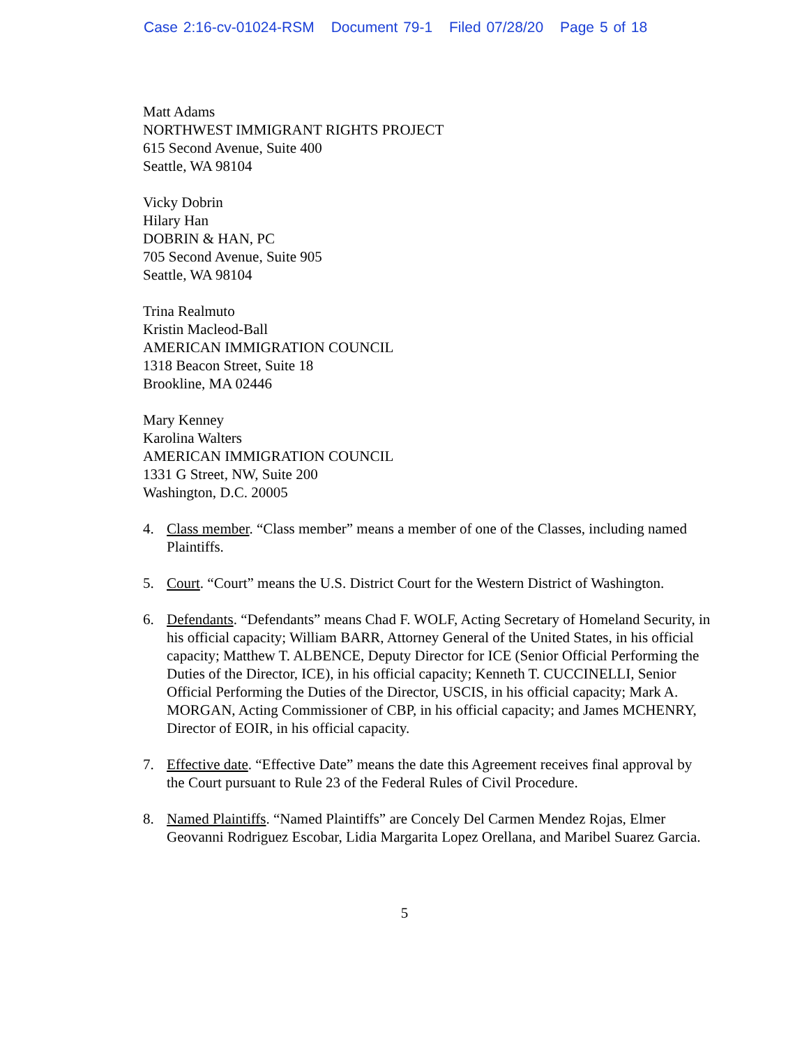Case 2:16-cv-01024-RSM Document 79-1 Filed 07/28/20 Page 5 of 18
Matt Adams
NORTHWEST IMMIGRANT RIGHTS PROJECT
615 Second Avenue, Suite 400
Seattle, WA 98104
Vicky Dobrin
Hilary Han
DOBRIN & HAN, PC
705 Second Avenue, Suite 905
Seattle, WA 98104
Trina Realmuto
Kristin Macleod-Ball
AMERICAN IMMIGRATION COUNCIL
1318 Beacon Street, Suite 18
Brookline, MA 02446
Mary Kenney
Karolina Walters
AMERICAN IMMIGRATION COUNCIL
1331 G Street, NW, Suite 200
Washington, D.C. 20005
4. Class member. “Class member” means a member of one of the Classes, including named Plaintiffs.
5. Court. “Court” means the U.S. District Court for the Western District of Washington.
6. Defendants. “Defendants” means Chad F. WOLF, Acting Secretary of Homeland Security, in his official capacity; William BARR, Attorney General of the United States, in his official capacity; Matthew T. ALBENCE, Deputy Director for ICE (Senior Official Performing the Duties of the Director, ICE), in his official capacity; Kenneth T. CUCCINELLI, Senior Official Performing the Duties of the Director, USCIS, in his official capacity; Mark A. MORGAN, Acting Commissioner of CBP, in his official capacity; and James MCHENRY, Director of EOIR, in his official capacity.
7. Effective date. “Effective Date” means the date this Agreement receives final approval by the Court pursuant to Rule 23 of the Federal Rules of Civil Procedure.
8. Named Plaintiffs. “Named Plaintiffs” are Concely Del Carmen Mendez Rojas, Elmer Geovanni Rodriguez Escobar, Lidia Margarita Lopez Orellana, and Maribel Suarez Garcia.
5